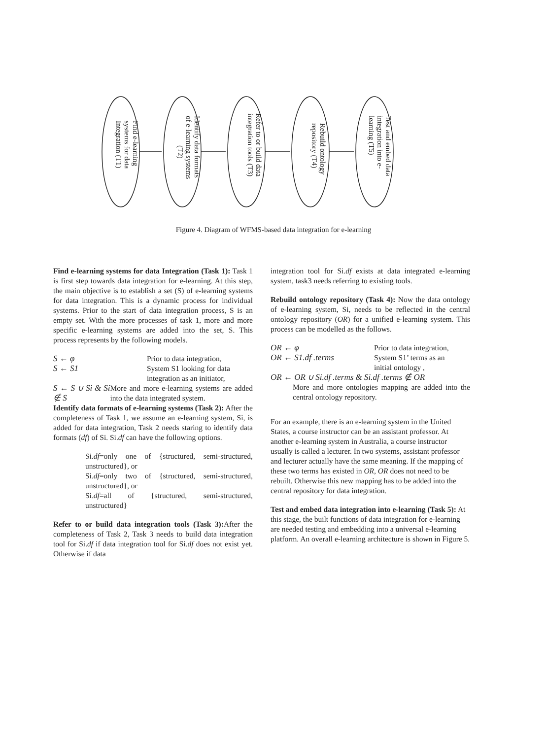Find e-learning systems for data Integration (T1)
Identify data formats of e-learning systems (T2)
Refer to or build data integration tools (T3)
Rebuild ontology repository (T4)
Test and embed data integration into e- learning (T5)
Figure 4. Diagram of WFMS-based data integration for e-learning
Find e-learning systems for data Integration (Task 1): Task 1 is first step towards data integration for e-learning. At this step, the main objective is to establish a set (S) of e-learning systems for data integration. This is a dynamic process for individual systems. Prior to the start of data integration process, S is an empty set. With the more processes of task 1, more and more specific e-learning systems are added into the set, S. This process represents by the following models.
S ← φ Prior to data integration,
S ← S1 System S1 looking for data
integration as an initiator,
S ← S ∪ Si & Si ∉ S More and more e-learning systems are added into the data integrated system.
Identify data formats of e-learning systems (Task 2): After the completeness of Task 1, we assume an e-learning system, Si, is added for data integration, Task 2 needs staring to identify data formats (df) of Si. Si.df can have the following options.
Si.df=only one of {structured, semi-structured, unstructured}, or
Si.df=only two of {structured, semi-structured, unstructured}, or
Si.df=all of {structured, semi-structured, unstructured}
Refer to or build data integration tools (Task 3): After the completeness of Task 2, Task 3 needs to build data integration tool for Si.df if data integration tool for Si.df does not exist yet. Otherwise if data
integration tool for Si.df exists at data integrated e-learning system, task3 needs referring to existing tools.
Rebuild ontology repository (Task 4): Now the data ontology of e-learning system, Si, needs to be reflected in the central ontology repository (OR) for a unified e-learning system. This process can be modelled as the follows.
OR ← φ Prior to data integration,
OR ← S1.df .terms System S1’ terms as an
initial ontology ,
OR ← OR ∪ Si.df .terms & Si.df .terms ∉ OR
More and more ontologies mapping are added into the central ontology repository.
For an example, there is an e-learning system in the United States, a course instructor can be an assistant professor. At another e-learning system in Australia, a course instructor usually is called a lecturer. In two systems, assistant professor and lecturer actually have the same meaning. If the mapping of these two terms has existed in OR, OR does not need to be rebuilt. Otherwise this new mapping has to be added into the central repository for data integration.
Test and embed data integration into e-learning (Task 5): At this stage, the built functions of data integration for e-learning are needed testing and embedding into a universal e-learning platform. An overall e-learning architecture is shown in Figure 5.